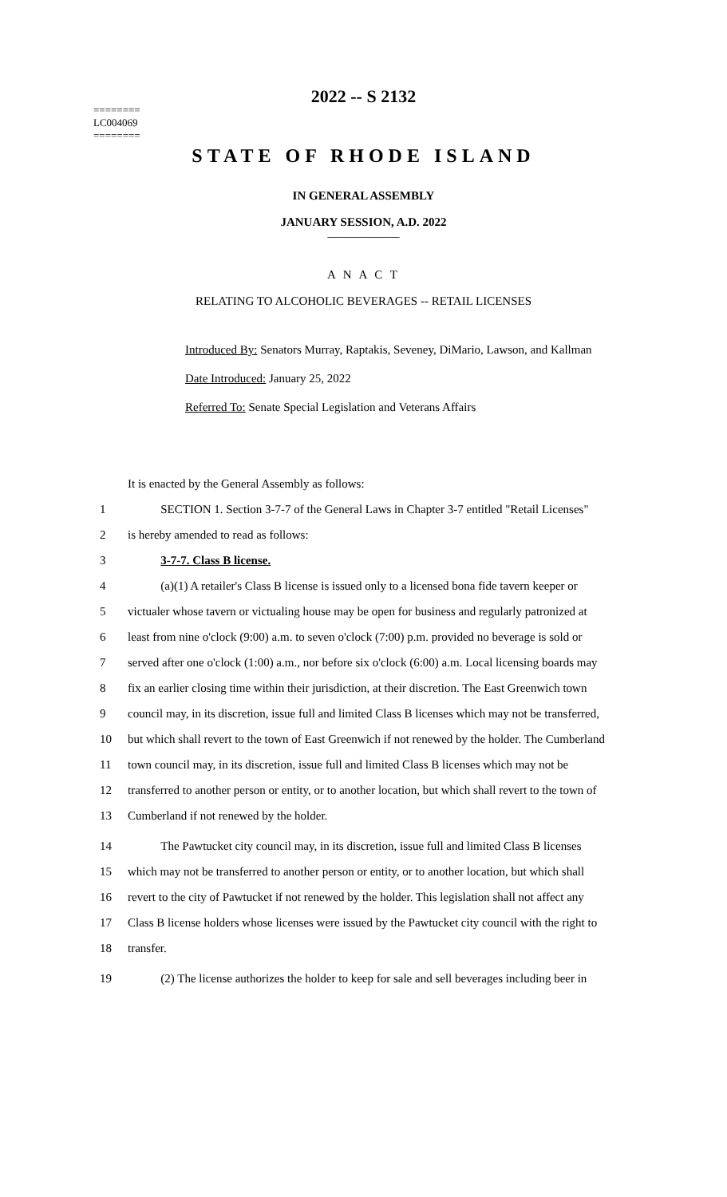========
LC004069
========
2022 -- S 2132
STATE OF RHODE ISLAND
IN GENERAL ASSEMBLY
JANUARY SESSION, A.D. 2022
____________
A N A C T
RELATING TO ALCOHOLIC BEVERAGES -- RETAIL LICENSES
Introduced By: Senators Murray, Raptakis, Seveney, DiMario, Lawson, and Kallman
Date Introduced: January 25, 2022
Referred To: Senate Special Legislation and Veterans Affairs
It is enacted by the General Assembly as follows:
1 SECTION 1. Section 3-7-7 of the General Laws in Chapter 3-7 entitled "Retail Licenses"
2 is hereby amended to read as follows:
3 3-7-7. Class B license.
4 (a)(1) A retailer's Class B license is issued only to a licensed bona fide tavern keeper or
5 victualer whose tavern or victualing house may be open for business and regularly patronized at
6 least from nine o'clock (9:00) a.m. to seven o'clock (7:00) p.m. provided no beverage is sold or
7 served after one o'clock (1:00) a.m., nor before six o'clock (6:00) a.m. Local licensing boards may
8 fix an earlier closing time within their jurisdiction, at their discretion. The East Greenwich town
9 council may, in its discretion, issue full and limited Class B licenses which may not be transferred,
10 but which shall revert to the town of East Greenwich if not renewed by the holder. The Cumberland
11 town council may, in its discretion, issue full and limited Class B licenses which may not be
12 transferred to another person or entity, or to another location, but which shall revert to the town of
13 Cumberland if not renewed by the holder.
14 The Pawtucket city council may, in its discretion, issue full and limited Class B licenses
15 which may not be transferred to another person or entity, or to another location, but which shall
16 revert to the city of Pawtucket if not renewed by the holder. This legislation shall not affect any
17 Class B license holders whose licenses were issued by the Pawtucket city council with the right to
18 transfer.
19 (2) The license authorizes the holder to keep for sale and sell beverages including beer in